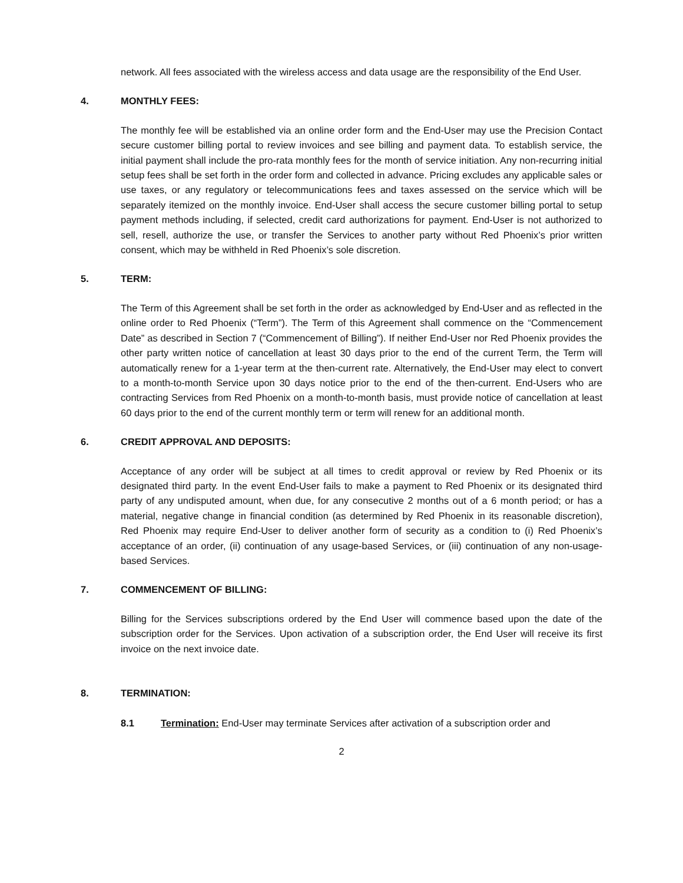network. All fees associated with the wireless access and data usage are the responsibility of the End User.
4. MONTHLY FEES:
The monthly fee will be established via an online order form and the End-User may use the Precision Contact secure customer billing portal to review invoices and see billing and payment data. To establish service, the initial payment shall include the pro-rata monthly fees for the month of service initiation. Any non-recurring initial setup fees shall be set forth in the order form and collected in advance. Pricing excludes any applicable sales or use taxes, or any regulatory or telecommunications fees and taxes assessed on the service which will be separately itemized on the monthly invoice. End-User shall access the secure customer billing portal to setup payment methods including, if selected, credit card authorizations for payment. End-User is not authorized to sell, resell, authorize the use, or transfer the Services to another party without Red Phoenix’s prior written consent, which may be withheld in Red Phoenix’s sole discretion.
5. TERM:
The Term of this Agreement shall be set forth in the order as acknowledged by End-User and as reflected in the online order to Red Phoenix (“Term”). The Term of this Agreement shall commence on the “Commencement Date” as described in Section 7 (“Commencement of Billing”). If neither End-User nor Red Phoenix provides the other party written notice of cancellation at least 30 days prior to the end of the current Term, the Term will automatically renew for a 1-year term at the then-current rate. Alternatively, the End-User may elect to convert to a month-to-month Service upon 30 days notice prior to the end of the then-current. End-Users who are contracting Services from Red Phoenix on a month-to-month basis, must provide notice of cancellation at least 60 days prior to the end of the current monthly term or term will renew for an additional month.
6. CREDIT APPROVAL AND DEPOSITS:
Acceptance of any order will be subject at all times to credit approval or review by Red Phoenix or its designated third party. In the event End-User fails to make a payment to Red Phoenix or its designated third party of any undisputed amount, when due, for any consecutive 2 months out of a 6 month period; or has a material, negative change in financial condition (as determined by Red Phoenix in its reasonable discretion), Red Phoenix may require End-User to deliver another form of security as a condition to (i) Red Phoenix’s acceptance of an order, (ii) continuation of any usage-based Services, or (iii) continuation of any non-usage-based Services.
7. COMMENCEMENT OF BILLING:
Billing for the Services subscriptions ordered by the End User will commence based upon the date of the subscription order for the Services. Upon activation of a subscription order, the End User will receive its first invoice on the next invoice date.
8. TERMINATION:
8.1 Termination: End-User may terminate Services after activation of a subscription order and
2